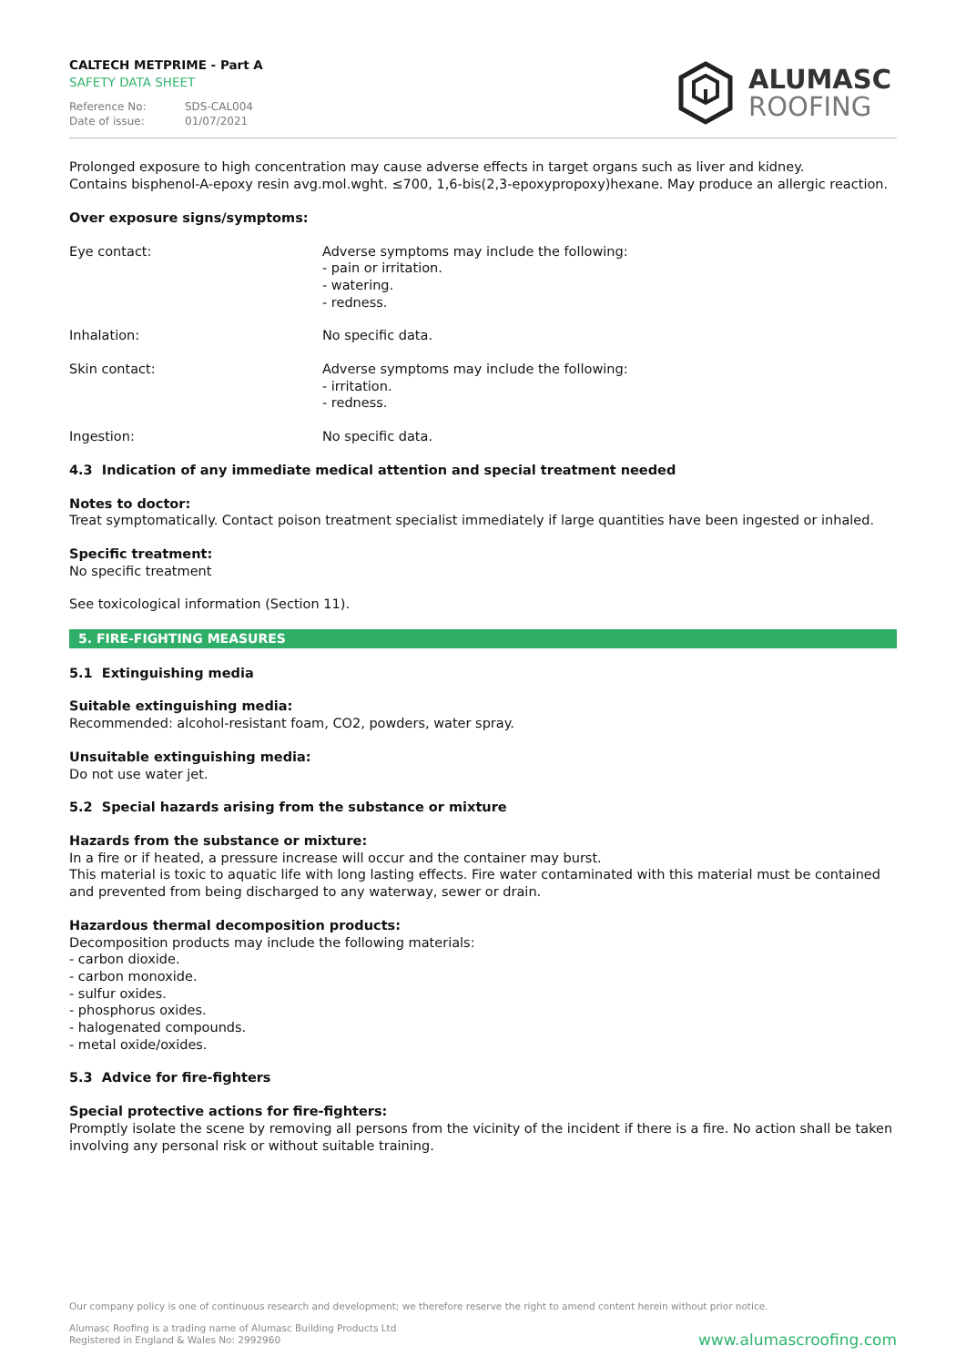CALTECH METPRIME - Part A
SAFETY DATA SHEET
Reference No: SDS-CAL004
Date of issue: 01/07/2021
ALUMASC
ROOFING
Prolonged exposure to high concentration may cause adverse effects in target organs such as liver and kidney.
Contains bisphenol-A-epoxy resin avg.mol.wght. ≤700, 1,6-bis(2,3-epoxypropoxy)hexane. May produce an allergic reaction.
Over exposure signs/symptoms:
Eye contact: Adverse symptoms may include the following:
- pain or irritation.
- watering.
- redness.
Inhalation: No specific data.
Skin contact: Adverse symptoms may include the following:
- irritation.
- redness.
Ingestion: No specific data.
4.3 Indication of any immediate medical attention and special treatment needed
Notes to doctor:
Treat symptomatically. Contact poison treatment specialist immediately if large quantities have been ingested or inhaled.
Specific treatment:
No specific treatment
See toxicological information (Section 11).
5. FIRE-FIGHTING MEASURES
5.1 Extinguishing media
Suitable extinguishing media:
Recommended: alcohol-resistant foam, CO2, powders, water spray.
Unsuitable extinguishing media:
Do not use water jet.
5.2 Special hazards arising from the substance or mixture
Hazards from the substance or mixture:
In a fire or if heated, a pressure increase will occur and the container may burst.
This material is toxic to aquatic life with long lasting effects. Fire water contaminated with this material must be contained and prevented from being discharged to any waterway, sewer or drain.
Hazardous thermal decomposition products:
Decomposition products may include the following materials:
- carbon dioxide.
- carbon monoxide.
- sulfur oxides.
- phosphorus oxides.
- halogenated compounds.
- metal oxide/oxides.
5.3 Advice for fire-fighters
Special protective actions for fire-fighters:
Promptly isolate the scene by removing all persons from the vicinity of the incident if there is a fire. No action shall be taken involving any personal risk or without suitable training.
Our company policy is one of continuous research and development; we therefore reserve the right to amend content herein without prior notice.
Alumasc Roofing is a trading name of Alumasc Building Products Ltd
Registered in England & Wales No: 2992960
www.alumascroofing.com